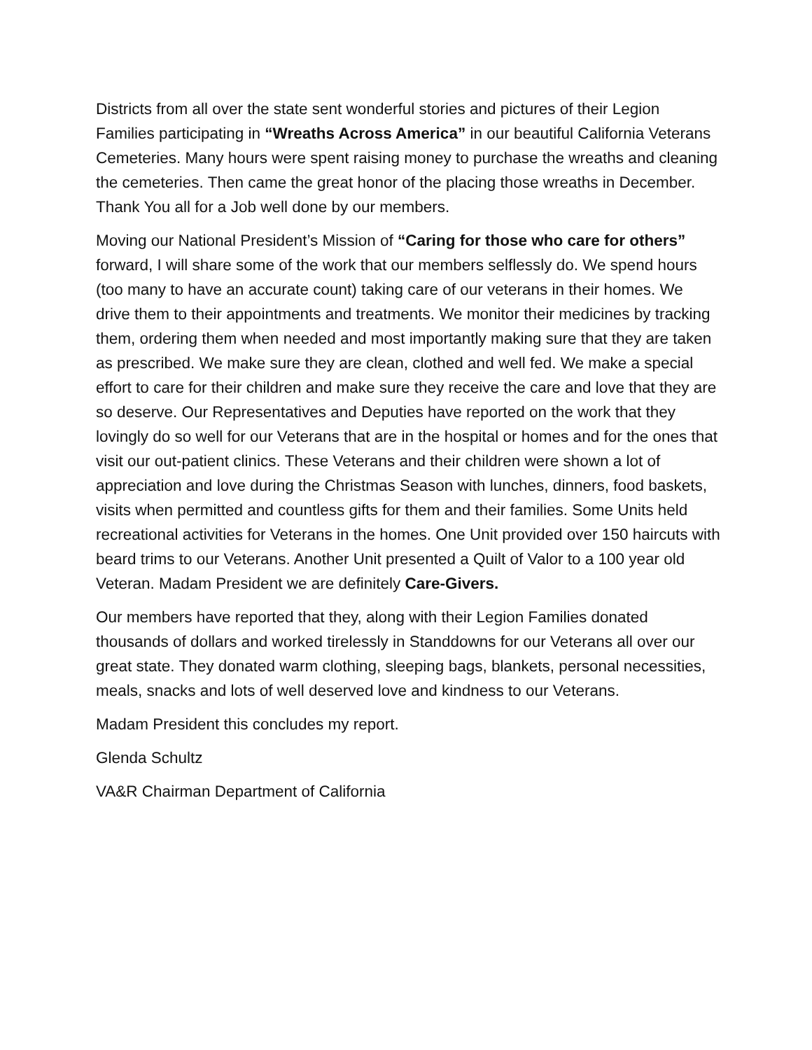Districts from all over the state sent wonderful stories and pictures of their Legion Families participating in “Wreaths Across America” in our beautiful California Veterans Cemeteries. Many hours were spent raising money to purchase the wreaths and cleaning the cemeteries. Then came the great honor of the placing those wreaths in December. Thank You all for a Job well done by our members.
Moving our National President’s Mission of “Caring for those who care for others” forward, I will share some of the work that our members selflessly do. We spend hours (too many to have an accurate count) taking care of our veterans in their homes. We drive them to their appointments and treatments. We monitor their medicines by tracking them, ordering them when needed and most importantly making sure that they are taken as prescribed. We make sure they are clean, clothed and well fed. We make a special effort to care for their children and make sure they receive the care and love that they are so deserve. Our Representatives and Deputies have reported on the work that they lovingly do so well for our Veterans that are in the hospital or homes and for the ones that visit our out-patient clinics. These Veterans and their children were shown a lot of appreciation and love during the Christmas Season with lunches, dinners, food baskets, visits when permitted and countless gifts for them and their families. Some Units held recreational activities for Veterans in the homes. One Unit provided over 150 haircuts with beard trims to our Veterans. Another Unit presented a Quilt of Valor to a 100 year old Veteran. Madam President we are definitely Care-Givers.
Our members have reported that they, along with their Legion Families donated thousands of dollars and worked tirelessly in Standdowns for our Veterans all over our great state. They donated warm clothing, sleeping bags, blankets, personal necessities, meals, snacks and lots of well deserved love and kindness to our Veterans.
Madam President this concludes my report.
Glenda Schultz
VA&R Chairman Department of California